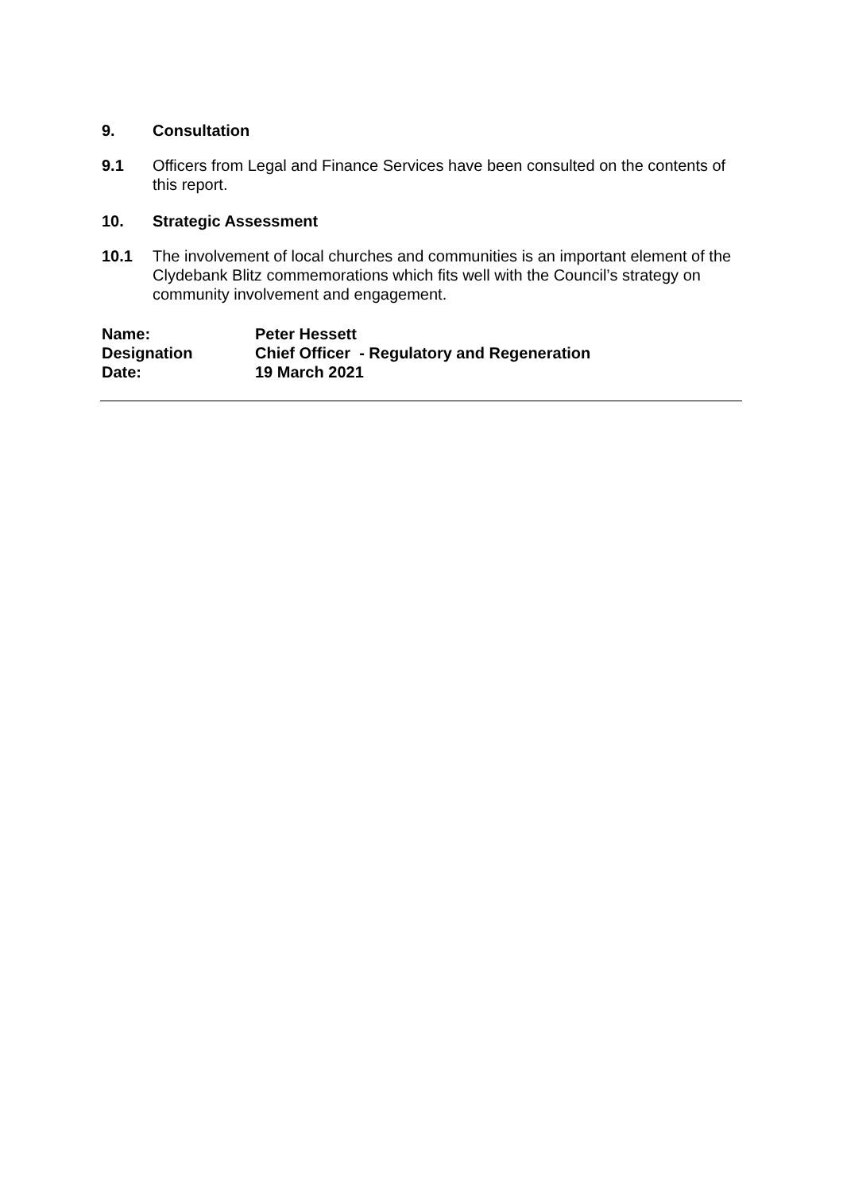9. Consultation
9.1 Officers from Legal and Finance Services have been consulted on the contents of this report.
10. Strategic Assessment
10.1 The involvement of local churches and communities is an important element of the Clydebank Blitz commemorations which fits well with the Council’s strategy on community involvement and engagement.
| Name: | Peter Hessett |
| Designation | Chief Officer - Regulatory and Regeneration |
| Date: | 19 March 2021 |